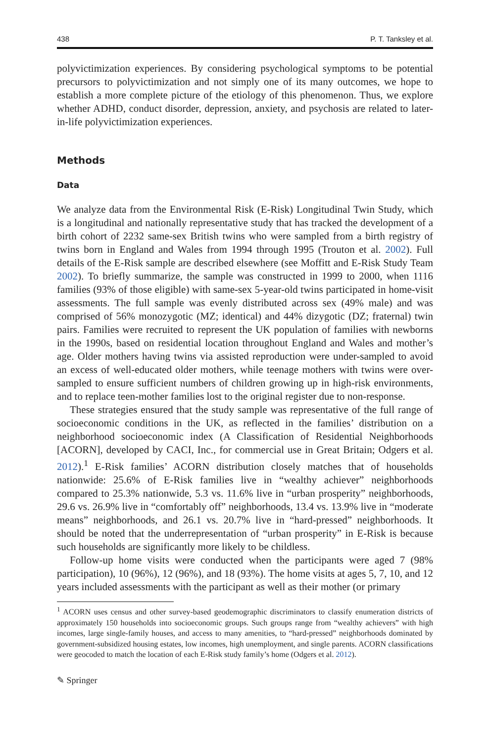438 P. T. Tanksley et al.
polyvictimization experiences. By considering psychological symptoms to be potential precursors to polyvictimization and not simply one of its many outcomes, we hope to establish a more complete picture of the etiology of this phenomenon. Thus, we explore whether ADHD, conduct disorder, depression, anxiety, and psychosis are related to later-in-life polyvictimization experiences.
Methods
Data
We analyze data from the Environmental Risk (E-Risk) Longitudinal Twin Study, which is a longitudinal and nationally representative study that has tracked the development of a birth cohort of 2232 same-sex British twins who were sampled from a birth registry of twins born in England and Wales from 1994 through 1995 (Trouton et al. 2002). Full details of the E-Risk sample are described elsewhere (see Moffitt and E-Risk Study Team 2002). To briefly summarize, the sample was constructed in 1999 to 2000, when 1116 families (93% of those eligible) with same-sex 5-year-old twins participated in home-visit assessments. The full sample was evenly distributed across sex (49% male) and was comprised of 56% monozygotic (MZ; identical) and 44% dizygotic (DZ; fraternal) twin pairs. Families were recruited to represent the UK population of families with newborns in the 1990s, based on residential location throughout England and Wales and mother’s age. Older mothers having twins via assisted reproduction were under-sampled to avoid an excess of well-educated older mothers, while teenage mothers with twins were over-sampled to ensure sufficient numbers of children growing up in high-risk environments, and to replace teen-mother families lost to the original register due to non-response.
These strategies ensured that the study sample was representative of the full range of socioeconomic conditions in the UK, as reflected in the families’ distribution on a neighborhood socioeconomic index (A Classification of Residential Neighborhoods [ACORN], developed by CACI, Inc., for commercial use in Great Britain; Odgers et al. 2012).<sup>1</sup> E-Risk families’ ACORN distribution closely matches that of households nationwide: 25.6% of E-Risk families live in “wealthy achiever” neighborhoods compared to 25.3% nationwide, 5.3 vs. 11.6% live in “urban prosperity” neighborhoods, 29.6 vs. 26.9% live in “comfortably off” neighborhoods, 13.4 vs. 13.9% live in “moderate means” neighborhoods, and 26.1 vs. 20.7% live in “hard-pressed” neighborhoods. It should be noted that the underrepresentation of “urban prosperity” in E-Risk is because such households are significantly more likely to be childless.
Follow-up home visits were conducted when the participants were aged 7 (98% participation), 10 (96%), 12 (96%), and 18 (93%). The home visits at ages 5, 7, 10, and 12 years included assessments with the participant as well as their mother (or primary
<sup>1</sup> ACORN uses census and other survey-based geodemographic discriminators to classify enumeration districts of approximately 150 households into socioeconomic groups. Such groups range from “wealthy achievers” with high incomes, large single-family houses, and access to many amenities, to “hard-pressed” neighborhoods dominated by government-subsidized housing estates, low incomes, high unemployment, and single parents. ACORN classifications were geocoded to match the location of each E-Risk study family’s home (Odgers et al. 2012).
✎ Springer